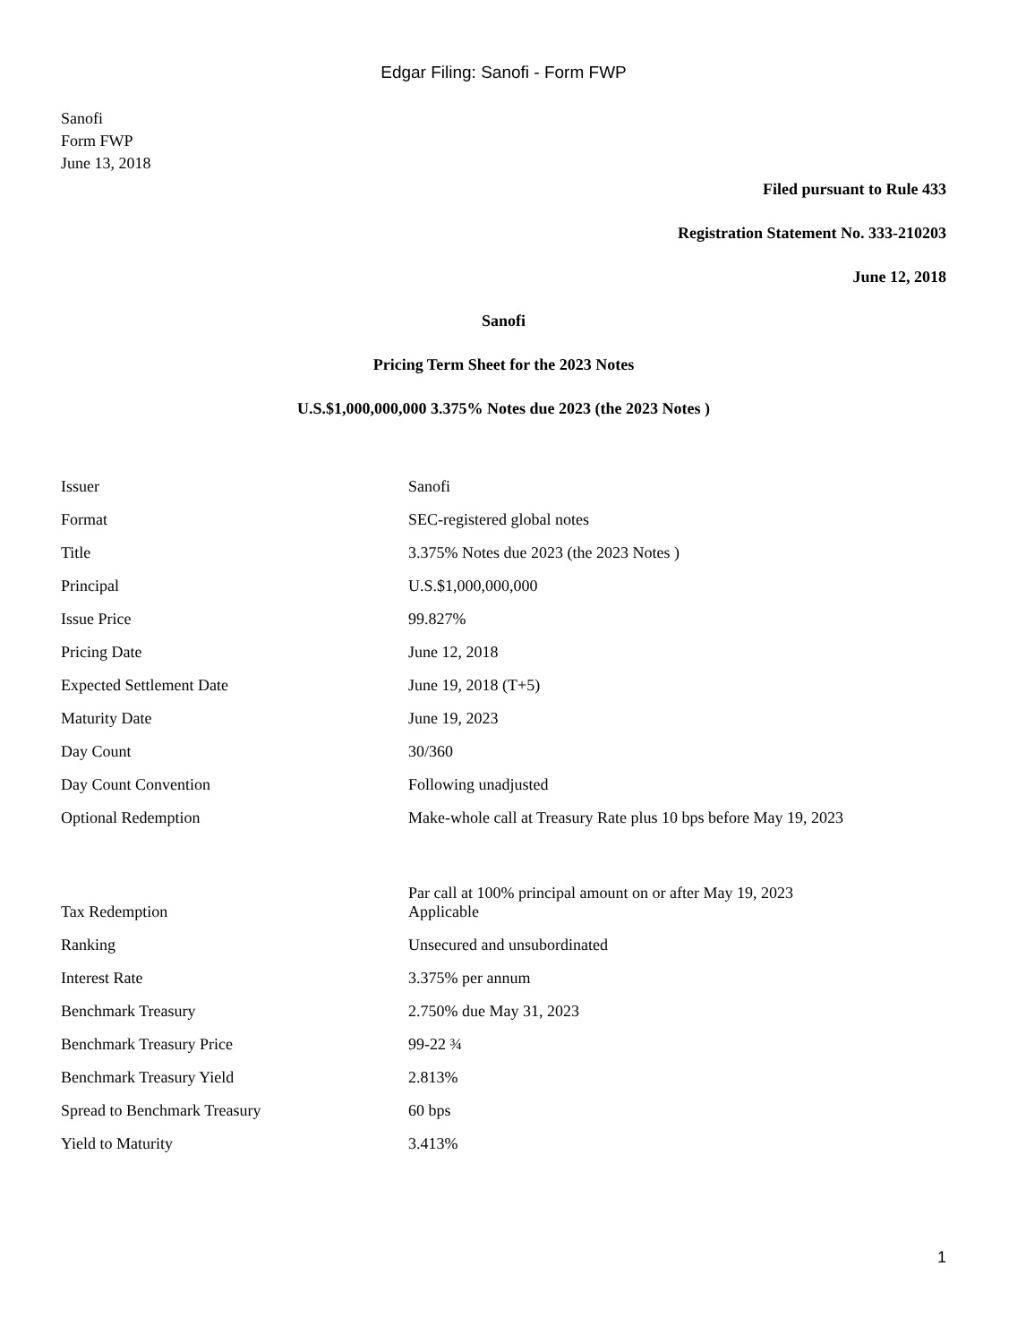Edgar Filing: Sanofi - Form FWP
Sanofi
Form FWP
June 13, 2018
Filed pursuant to Rule 433
Registration Statement No. 333-210203
June 12, 2018
Sanofi
Pricing Term Sheet for the 2023 Notes
U.S.$1,000,000,000 3.375% Notes due 2023 (the 2023 Notes )
| Issuer | Sanofi |
| Format | SEC-registered global notes |
| Title | 3.375% Notes due 2023 (the 2023 Notes ) |
| Principal | U.S.$1,000,000,000 |
| Issue Price | 99.827% |
| Pricing Date | June 12, 2018 |
| Expected Settlement Date | June 19, 2018 (T+5) |
| Maturity Date | June 19, 2023 |
| Day Count | 30/360 |
| Day Count Convention | Following unadjusted |
| Optional Redemption | Make-whole call at Treasury Rate plus 10 bps before May 19, 2023 Par call at 100% principal amount on or after May 19, 2023 |
| Tax Redemption | Applicable |
| Ranking | Unsecured and unsubordinated |
| Interest Rate | 3.375% per annum |
| Benchmark Treasury | 2.750% due May 31, 2023 |
| Benchmark Treasury Price | 99-22 ¾ |
| Benchmark Treasury Yield | 2.813% |
| Spread to Benchmark Treasury | 60 bps |
| Yield to Maturity | 3.413% |
1